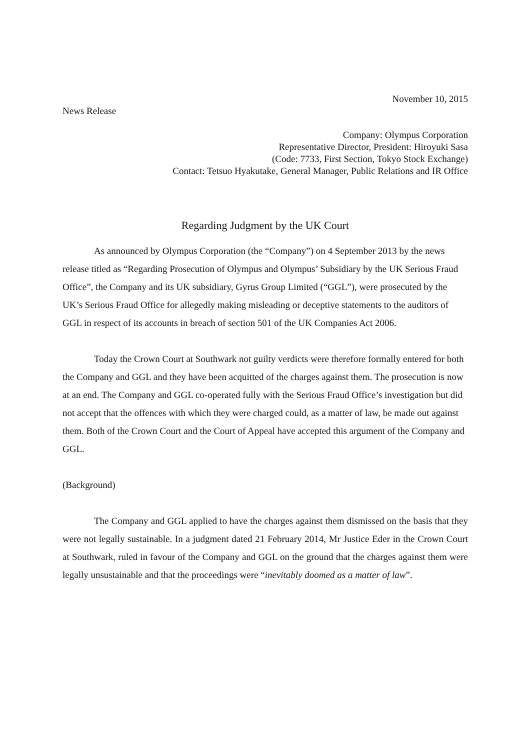November 10, 2015
News Release
Company: Olympus Corporation
Representative Director, President: Hiroyuki Sasa
(Code: 7733, First Section, Tokyo Stock Exchange)
Contact: Tetsuo Hyakutake, General Manager, Public Relations and IR Office
Regarding Judgment by the UK Court
As announced by Olympus Corporation (the “Company”) on 4 September 2013 by the news release titled as “Regarding Prosecution of Olympus and Olympus’ Subsidiary by the UK Serious Fraud Office”, the Company and its UK subsidiary, Gyrus Group Limited (“GGL”), were prosecuted by the UK’s Serious Fraud Office for allegedly making misleading or deceptive statements to the auditors of GGL in respect of its accounts in breach of section 501 of the UK Companies Act 2006.
Today the Crown Court at Southwark not guilty verdicts were therefore formally entered for both the Company and GGL and they have been acquitted of the charges against them. The prosecution is now at an end. The Company and GGL co-operated fully with the Serious Fraud Office’s investigation but did not accept that the offences with which they were charged could, as a matter of law, be made out against them. Both of the Crown Court and the Court of Appeal have accepted this argument of the Company and GGL.
(Background)
The Company and GGL applied to have the charges against them dismissed on the basis that they were not legally sustainable. In a judgment dated 21 February 2014, Mr Justice Eder in the Crown Court at Southwark, ruled in favour of the Company and GGL on the ground that the charges against them were legally unsustainable and that the proceedings were “inevitably doomed as a matter of law”.